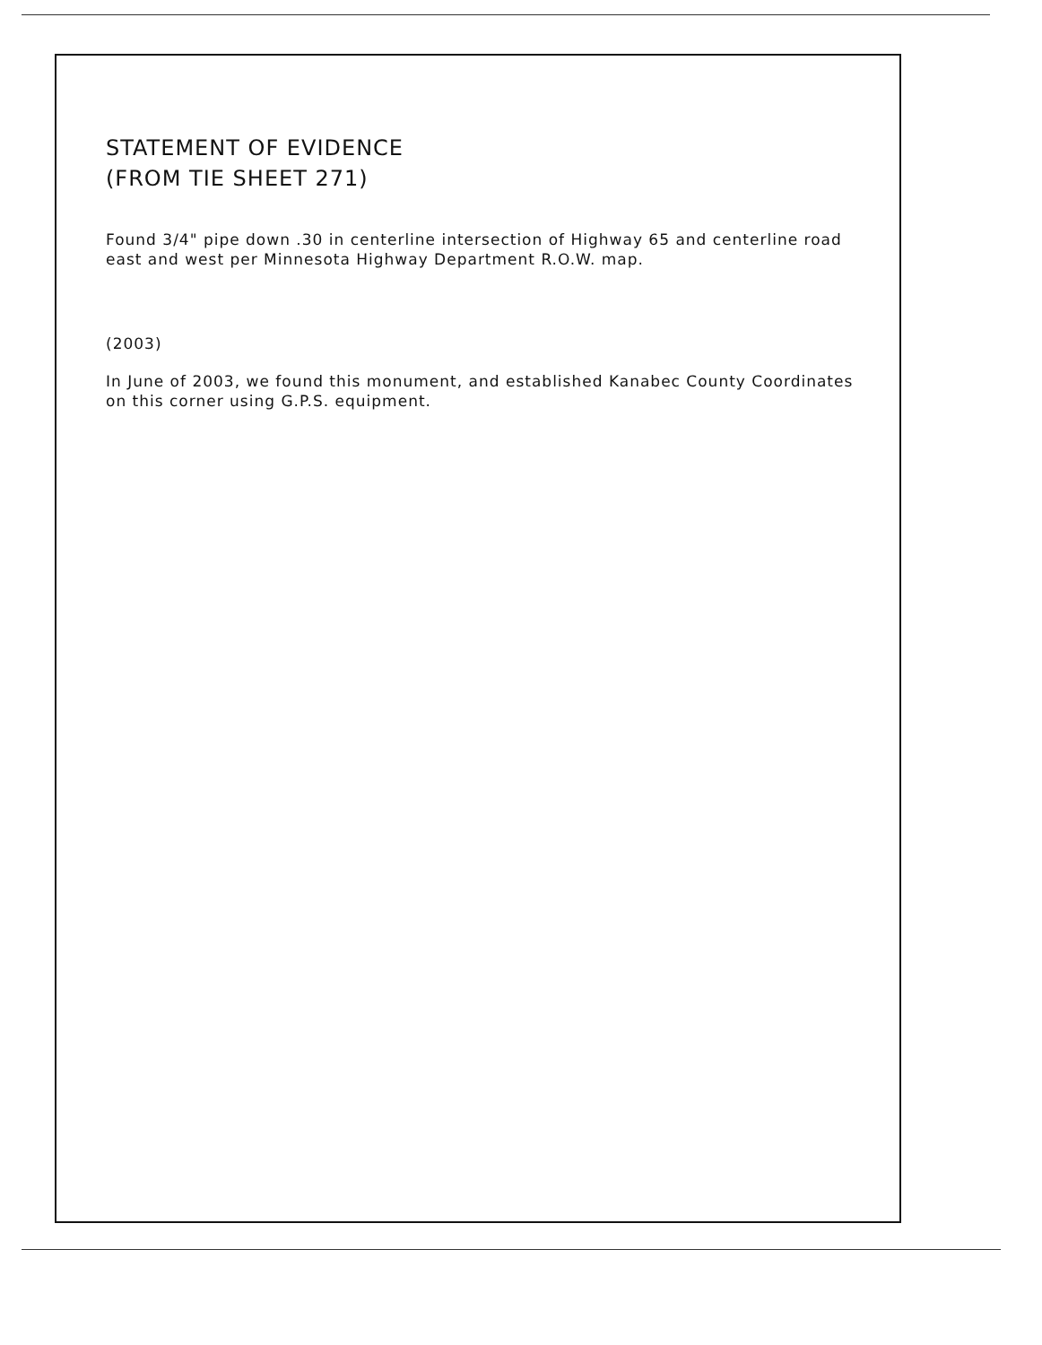STATEMENT OF EVIDENCE
(FROM TIE SHEET 271)
Found 3/4" pipe down .30 in centerline intersection of Highway 65 and centerline road east and west per Minnesota Highway Department R.O.W. map.
(2003)
In June of 2003, we found this monument, and established Kanabec County Coordinates on this corner using G.P.S. equipment.